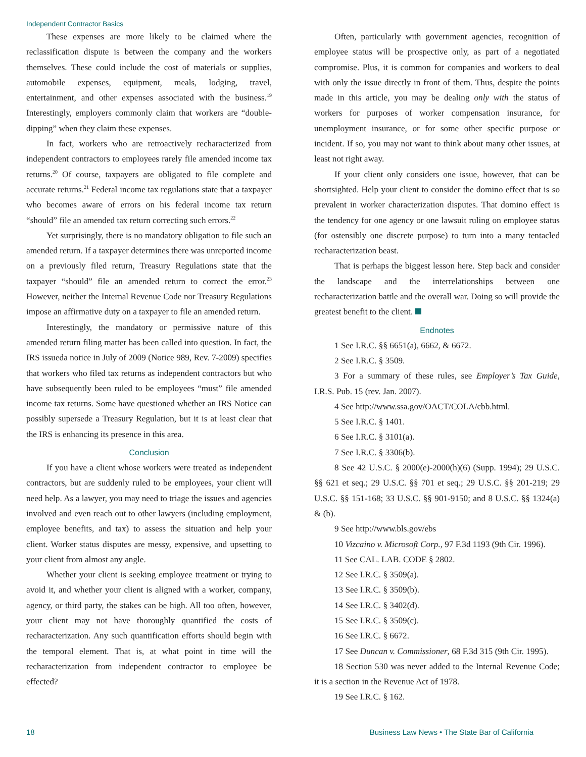Independent Contractor Basics
These expenses are more likely to be claimed where the reclassification dispute is between the company and the workers themselves. These could include the cost of materials or supplies, automobile expenses, equipment, meals, lodging, travel, entertainment, and other expenses associated with the business.<sup>19</sup> Interestingly, employers commonly claim that workers are “double-dipping” when they claim these expenses.
In fact, workers who are retroactively recharacterized from independent contractors to employees rarely file amended income tax returns.<sup>20</sup> Of course, taxpayers are obligated to file complete and accurate returns.<sup>21</sup> Federal income tax regulations state that a taxpayer who becomes aware of errors on his federal income tax return “should” file an amended tax return correcting such errors.<sup>22</sup>
Yet surprisingly, there is no mandatory obligation to file such an amended return. If a taxpayer determines there was unreported income on a previously filed return, Treasury Regulations state that the taxpayer “should” file an amended return to correct the error.<sup>23</sup> However, neither the Internal Revenue Code nor Treasury Regulations impose an affirmative duty on a taxpayer to file an amended return.
Interestingly, the mandatory or permissive nature of this amended return filing matter has been called into question. In fact, the IRS issueda notice in July of 2009 (Notice 989, Rev. 7-2009) specifies that workers who filed tax returns as independent contractors but who have subsequently been ruled to be employees “must” file amended income tax returns. Some have questioned whether an IRS Notice can possibly supersede a Treasury Regulation, but it is at least clear that the IRS is enhancing its presence in this area.
Conclusion
If you have a client whose workers were treated as independent contractors, but are suddenly ruled to be employees, your client will need help. As a lawyer, you may need to triage the issues and agencies involved and even reach out to other lawyers (including employment, employee benefits, and tax) to assess the situation and help your client. Worker status disputes are messy, expensive, and upsetting to your client from almost any angle.
Whether your client is seeking employee treatment or trying to avoid it, and whether your client is aligned with a worker, company, agency, or third party, the stakes can be high. All too often, however, your client may not have thoroughly quantified the costs of recharacterization. Any such quantification efforts should begin with the temporal element. That is, at what point in time will the recharacterization from independent contractor to employee be effected?
Often, particularly with government agencies, recognition of employee status will be prospective only, as part of a negotiated compromise. Plus, it is common for companies and workers to deal with only the issue directly in front of them. Thus, despite the points made in this article, you may be dealing only with the status of workers for purposes of worker compensation insurance, for unemployment insurance, or for some other specific purpose or incident. If so, you may not want to think about many other issues, at least not right away.
If your client only considers one issue, however, that can be shortsighted. Help your client to consider the domino effect that is so prevalent in worker characterization disputes. That domino effect is the tendency for one agency or one lawsuit ruling on employee status (for ostensibly one discrete purpose) to turn into a many tentacled recharacterization beast.
That is perhaps the biggest lesson here. Step back and consider the landscape and the interrelationships between one recharacterization battle and the overall war. Doing so will provide the greatest benefit to the client.
Endnotes
1 See I.R.C. §§ 6651(a), 6662, & 6672.
2 See I.R.C. § 3509.
3 For a summary of these rules, see Employer’s Tax Guide, I.R.S. Pub. 15 (rev. Jan. 2007).
4 See http://www.ssa.gov/OACT/COLA/cbb.html.
5 See I.R.C. § 1401.
6 See I.R.C. § 3101(a).
7 See I.R.C. § 3306(b).
8 See 42 U.S.C. § 2000(e)-2000(h)(6) (Supp. 1994); 29 U.S.C. §§ 621 et seq.; 29 U.S.C. §§ 701 et seq.; 29 U.S.C. §§ 201-219; 29 U.S.C. §§ 151-168; 33 U.S.C. §§ 901-9150; and 8 U.S.C. §§ 1324(a) & (b).
9 See http://www.bls.gov/ebs
10 Vizcaino v. Microsoft Corp., 97 F.3d 1193 (9th Cir. 1996).
11 See CAL. LAB. CODE § 2802.
12 See I.R.C. § 3509(a).
13 See I.R.C. § 3509(b).
14 See I.R.C. § 3402(d).
15 See I.R.C. § 3509(c).
16 See I.R.C. § 6672.
17 See Duncan v. Commissioner, 68 F.3d 315 (9th Cir. 1995).
18 Section 530 was never added to the Internal Revenue Code; it is a section in the Revenue Act of 1978.
19 See I.R.C. § 162.
18 Business Law News • The State Bar of California